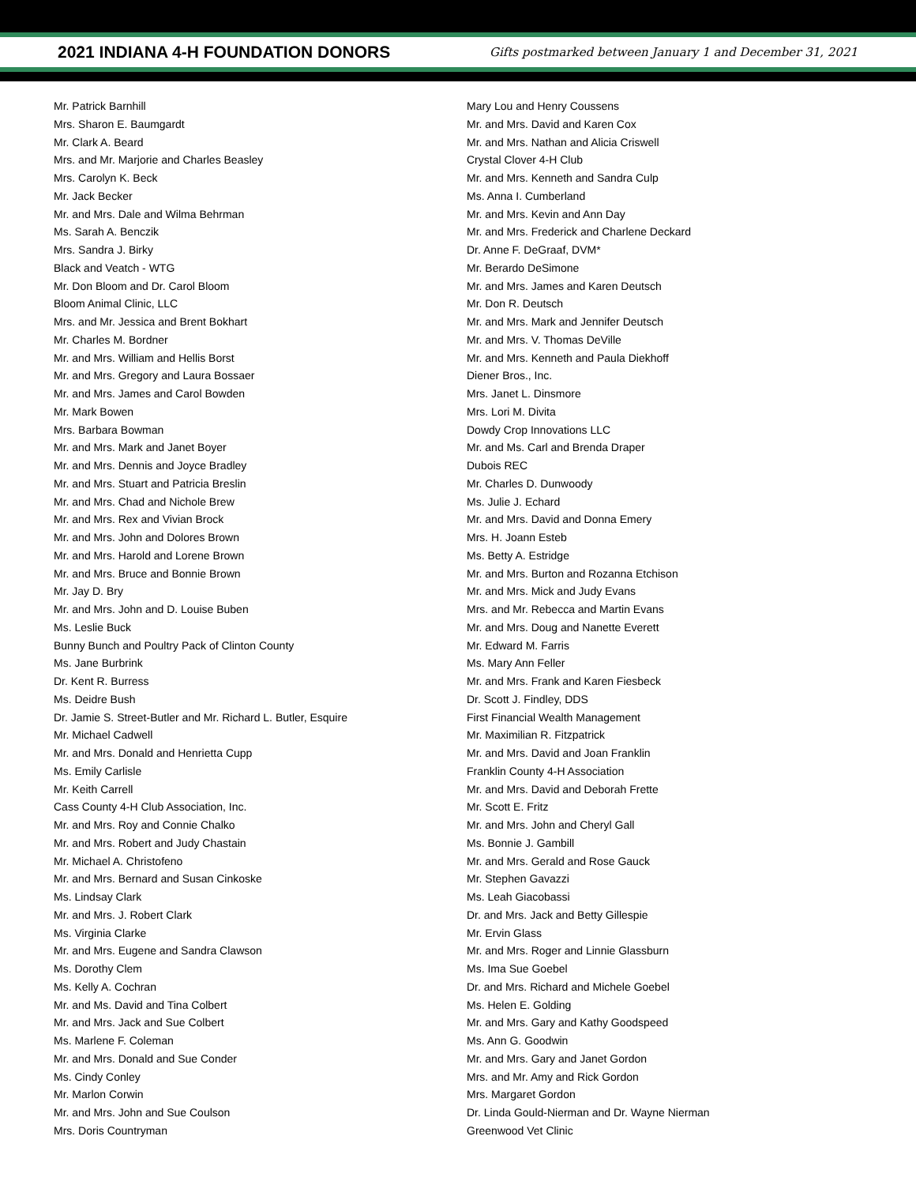2021 INDIANA 4-H FOUNDATION DONORS
Gifts postmarked between January 1 and December 31, 2021
Mr. Patrick Barnhill
Mrs. Sharon E. Baumgardt
Mr. Clark A. Beard
Mrs. and Mr. Marjorie and Charles Beasley
Mrs. Carolyn K. Beck
Mr. Jack Becker
Mr. and Mrs. Dale and Wilma Behrman
Ms. Sarah A. Benczik
Mrs. Sandra J. Birky
Black and Veatch - WTG
Mr. Don Bloom and Dr. Carol Bloom
Bloom Animal Clinic, LLC
Mrs. and Mr. Jessica and Brent Bokhart
Mr. Charles M. Bordner
Mr. and Mrs. William and Hellis Borst
Mr. and Mrs. Gregory and Laura Bossaer
Mr. and Mrs. James and Carol Bowden
Mr. Mark Bowen
Mrs. Barbara Bowman
Mr. and Mrs. Mark and Janet Boyer
Mr. and Mrs. Dennis and Joyce Bradley
Mr. and Mrs. Stuart and Patricia Breslin
Mr. and Mrs. Chad and Nichole Brew
Mr. and Mrs. Rex and Vivian Brock
Mr. and Mrs. John and Dolores Brown
Mr. and Mrs. Harold and Lorene Brown
Mr. and Mrs. Bruce and Bonnie Brown
Mr. Jay D. Bry
Mr. and Mrs. John and D. Louise Buben
Ms. Leslie Buck
Bunny Bunch and Poultry Pack of Clinton County
Ms. Jane Burbrink
Dr. Kent R. Burress
Ms. Deidre Bush
Dr. Jamie S. Street-Butler and Mr. Richard L. Butler, Esquire
Mr. Michael Cadwell
Mr. and Mrs. Donald and Henrietta Cupp
Ms. Emily Carlisle
Mr. Keith Carrell
Cass County 4-H Club Association, Inc.
Mr. and Mrs. Roy and Connie Chalko
Mr. and Mrs. Robert and Judy Chastain
Mr. Michael A. Christofeno
Mr. and Mrs. Bernard and Susan Cinkoske
Ms. Lindsay Clark
Mr. and Mrs. J. Robert Clark
Ms. Virginia Clarke
Mr. and Mrs. Eugene and Sandra Clawson
Ms. Dorothy Clem
Ms. Kelly A. Cochran
Mr. and Ms. David and Tina Colbert
Mr. and Mrs. Jack and Sue Colbert
Ms. Marlene F. Coleman
Mr. and Mrs. Donald and Sue Conder
Ms. Cindy Conley
Mr. Marlon Corwin
Mr. and Mrs. John and Sue Coulson
Mrs. Doris Countryman
Mary Lou and Henry Coussens
Mr. and Mrs. David and Karen Cox
Mr. and Mrs. Nathan and Alicia Criswell
Crystal Clover 4-H Club
Mr. and Mrs. Kenneth and Sandra Culp
Ms. Anna I. Cumberland
Mr. and Mrs. Kevin and Ann Day
Mr. and Mrs. Frederick and Charlene Deckard
Dr. Anne F. DeGraaf, DVM*
Mr. Berardo DeSimone
Mr. and Mrs. James and Karen Deutsch
Mr. Don R. Deutsch
Mr. and Mrs. Mark and Jennifer Deutsch
Mr. and Mrs. V. Thomas DeVille
Mr. and Mrs. Kenneth and Paula Diekhoff
Diener Bros., Inc.
Mrs. Janet L. Dinsmore
Mrs. Lori M. Divita
Dowdy Crop Innovations LLC
Mr. and Ms. Carl and Brenda Draper
Dubois REC
Mr. Charles D. Dunwoody
Ms. Julie J. Echard
Mr. and Mrs. David and Donna Emery
Mrs. H. Joann Esteb
Ms. Betty A. Estridge
Mr. and Mrs. Burton and Rozanna Etchison
Mr. and Mrs. Mick and Judy Evans
Mrs. and Mr. Rebecca and Martin Evans
Mr. and Mrs. Doug and Nanette Everett
Mr. Edward M. Farris
Ms. Mary Ann Feller
Mr. and Mrs. Frank and Karen Fiesbeck
Dr. Scott J. Findley, DDS
First Financial Wealth Management
Mr. Maximilian R. Fitzpatrick
Mr. and Mrs. David and Joan Franklin
Franklin County 4-H Association
Mr. and Mrs. David and Deborah Frette
Mr. Scott E. Fritz
Mr. and Mrs. John and Cheryl Gall
Ms. Bonnie J. Gambill
Mr. and Mrs. Gerald and Rose Gauck
Mr. Stephen Gavazzi
Ms. Leah Giacobassi
Dr. and Mrs. Jack and Betty Gillespie
Mr. Ervin Glass
Mr. and Mrs. Roger and Linnie Glassburn
Ms. Ima Sue Goebel
Dr. and Mrs. Richard and Michele Goebel
Ms. Helen E. Golding
Mr. and Mrs. Gary and Kathy Goodspeed
Ms. Ann G. Goodwin
Mr. and Mrs. Gary and Janet Gordon
Mrs. and Mr. Amy and Rick Gordon
Mrs. Margaret Gordon
Dr. Linda Gould-Nierman and Dr. Wayne Nierman
Greenwood Vet Clinic